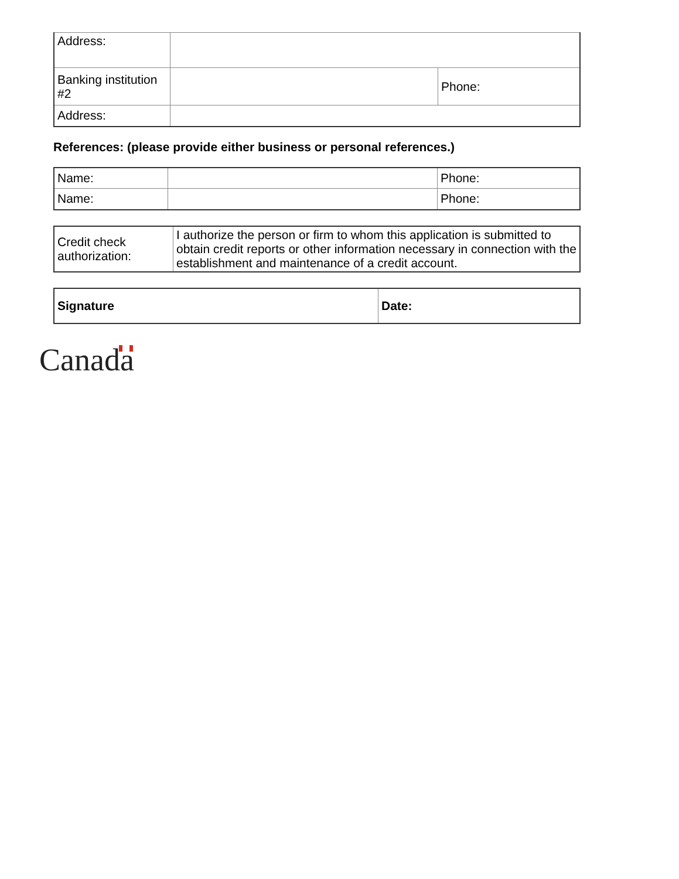| Address: | | |
| Banking institution #2 | | Phone: |
| Address: | | |
References: (please provide either business or personal references.)
| Name: | | Phone: |
| Name: | | Phone: |
| Credit check authorization: | I authorize the person or firm to whom this application is submitted to obtain credit reports or other information necessary in connection with the establishment and maintenance of a credit account. |
| Signature | Date: |
Canada